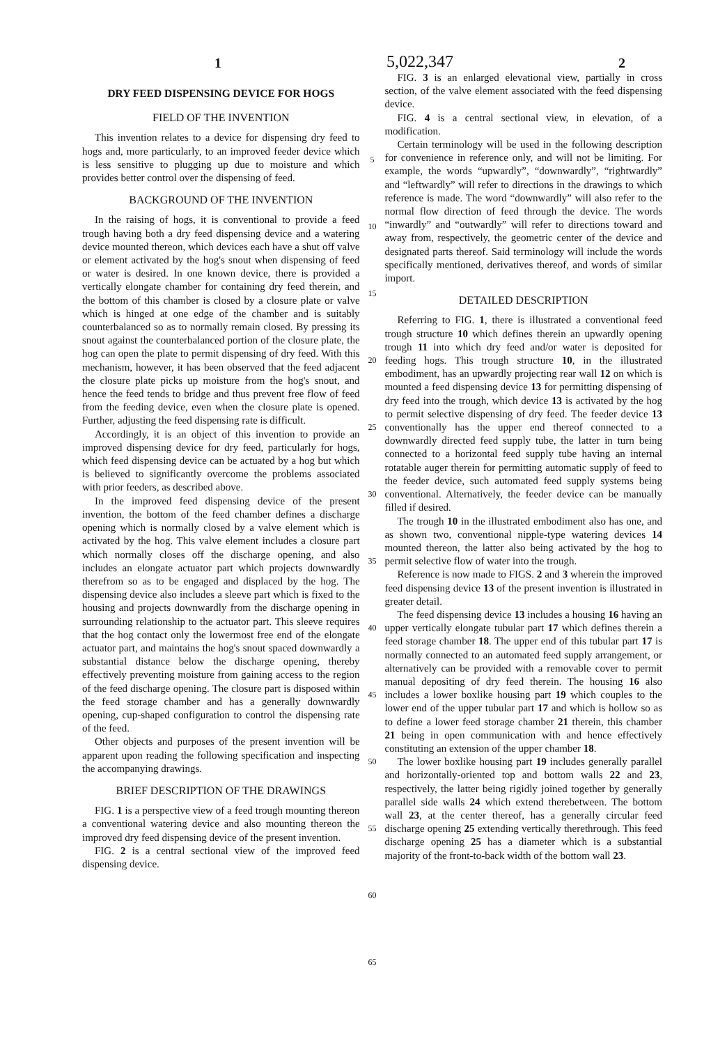1 5,022,347 2
DRY FEED DISPENSING DEVICE FOR HOGS
FIELD OF THE INVENTION
This invention relates to a device for dispensing dry feed to hogs and, more particularly, to an improved feeder device which is less sensitive to plugging up due to moisture and which provides better control over the dispensing of feed.
BACKGROUND OF THE INVENTION
In the raising of hogs, it is conventional to provide a feed trough having both a dry feed dispensing device and a watering device mounted thereon, which devices each have a shut off valve or element activated by the hog's snout when dispensing of feed or water is desired. In one known device, there is provided a vertically elongate chamber for containing dry feed therein, and the bottom of this chamber is closed by a closure plate or valve which is hinged at one edge of the chamber and is suitably counterbalanced so as to normally remain closed. By pressing its snout against the counterbalanced portion of the closure plate, the hog can open the plate to permit dispensing of dry feed. With this mechanism, however, it has been observed that the feed adjacent the closure plate picks up moisture from the hog's snout, and hence the feed tends to bridge and thus prevent free flow of feed from the feeding device, even when the closure plate is opened. Further, adjusting the feed dispensing rate is difficult.
Accordingly, it is an object of this invention to provide an improved dispensing device for dry feed, particularly for hogs, which feed dispensing device can be actuated by a hog but which is believed to significantly overcome the problems associated with prior feeders, as described above.
In the improved feed dispensing device of the present invention, the bottom of the feed chamber defines a discharge opening which is normally closed by a valve element which is activated by the hog. This valve element includes a closure part which normally closes off the discharge opening, and also includes an elongate actuator part which projects downwardly therefrom so as to be engaged and displaced by the hog. The dispensing device also includes a sleeve part which is fixed to the housing and projects downwardly from the discharge opening in surrounding relationship to the actuator part. This sleeve requires that the hog contact only the lowermost free end of the elongate actuator part, and maintains the hog's snout spaced downwardly a substantial distance below the discharge opening, thereby effectively preventing moisture from gaining access to the region of the feed discharge opening. The closure part is disposed within the feed storage chamber and has a generally downwardly opening, cup-shaped configuration to control the dispensing rate of the feed.
Other objects and purposes of the present invention will be apparent upon reading the following specification and inspecting the accompanying drawings.
BRIEF DESCRIPTION OF THE DRAWINGS
FIG. 1 is a perspective view of a feed trough mounting thereon a conventional watering device and also mounting thereon the improved dry feed dispensing device of the present invention.
FIG. 2 is a central sectional view of the improved feed dispensing device.
5
10
15
20
25
30
35
40
45
50
55
60
65
FIG. 3 is an enlarged elevational view, partially in cross section, of the valve element associated with the feed dispensing device.
FIG. 4 is a central sectional view, in elevation, of a modification.
Certain terminology will be used in the following description for convenience in reference only, and will not be limiting. For example, the words “upwardly”, “downwardly”, “rightwardly” and “leftwardly” will refer to directions in the drawings to which reference is made. The word “downwardly” will also refer to the normal flow direction of feed through the device. The words “inwardly” and “outwardly” will refer to directions toward and away from, respectively, the geometric center of the device and designated parts thereof. Said terminology will include the words specifically mentioned, derivatives thereof, and words of similar import.
DETAILED DESCRIPTION
Referring to FIG. 1, there is illustrated a conventional feed trough structure 10 which defines therein an upwardly opening trough 11 into which dry feed and/or water is deposited for feeding hogs. This trough structure 10, in the illustrated embodiment, has an upwardly projecting rear wall 12 on which is mounted a feed dispensing device 13 for permitting dispensing of dry feed into the trough, which device 13 is activated by the hog to permit selective dispensing of dry feed. The feeder device 13 conventionally has the upper end thereof connected to a downwardly directed feed supply tube, the latter in turn being connected to a horizontal feed supply tube having an internal rotatable auger therein for permitting automatic supply of feed to the feeder device, such automated feed supply systems being conventional. Alternatively, the feeder device can be manually filled if desired.
The trough 10 in the illustrated embodiment also has one, and as shown two, conventional nipple-type watering devices 14 mounted thereon, the latter also being activated by the hog to permit selective flow of water into the trough.
Reference is now made to FIGS. 2 and 3 wherein the improved feed dispensing device 13 of the present invention is illustrated in greater detail.
The feed dispensing device 13 includes a housing 16 having an upper vertically elongate tubular part 17 which defines therein a feed storage chamber 18. The upper end of this tubular part 17 is normally connected to an automated feed supply arrangement, or alternatively can be provided with a removable cover to permit manual depositing of dry feed therein. The housing 16 also includes a lower boxlike housing part 19 which couples to the lower end of the upper tubular part 17 and which is hollow so as to define a lower feed storage chamber 21 therein, this chamber 21 being in open communication with and hence effectively constituting an extension of the upper chamber 18.
The lower boxlike housing part 19 includes generally parallel and horizontally-oriented top and bottom walls 22 and 23, respectively, the latter being rigidly joined together by generally parallel side walls 24 which extend therebetween. The bottom wall 23, at the center thereof, has a generally circular feed discharge opening 25 extending vertically therethrough. This feed discharge opening 25 has a diameter which is a substantial majority of the front-to-back width of the bottom wall 23.